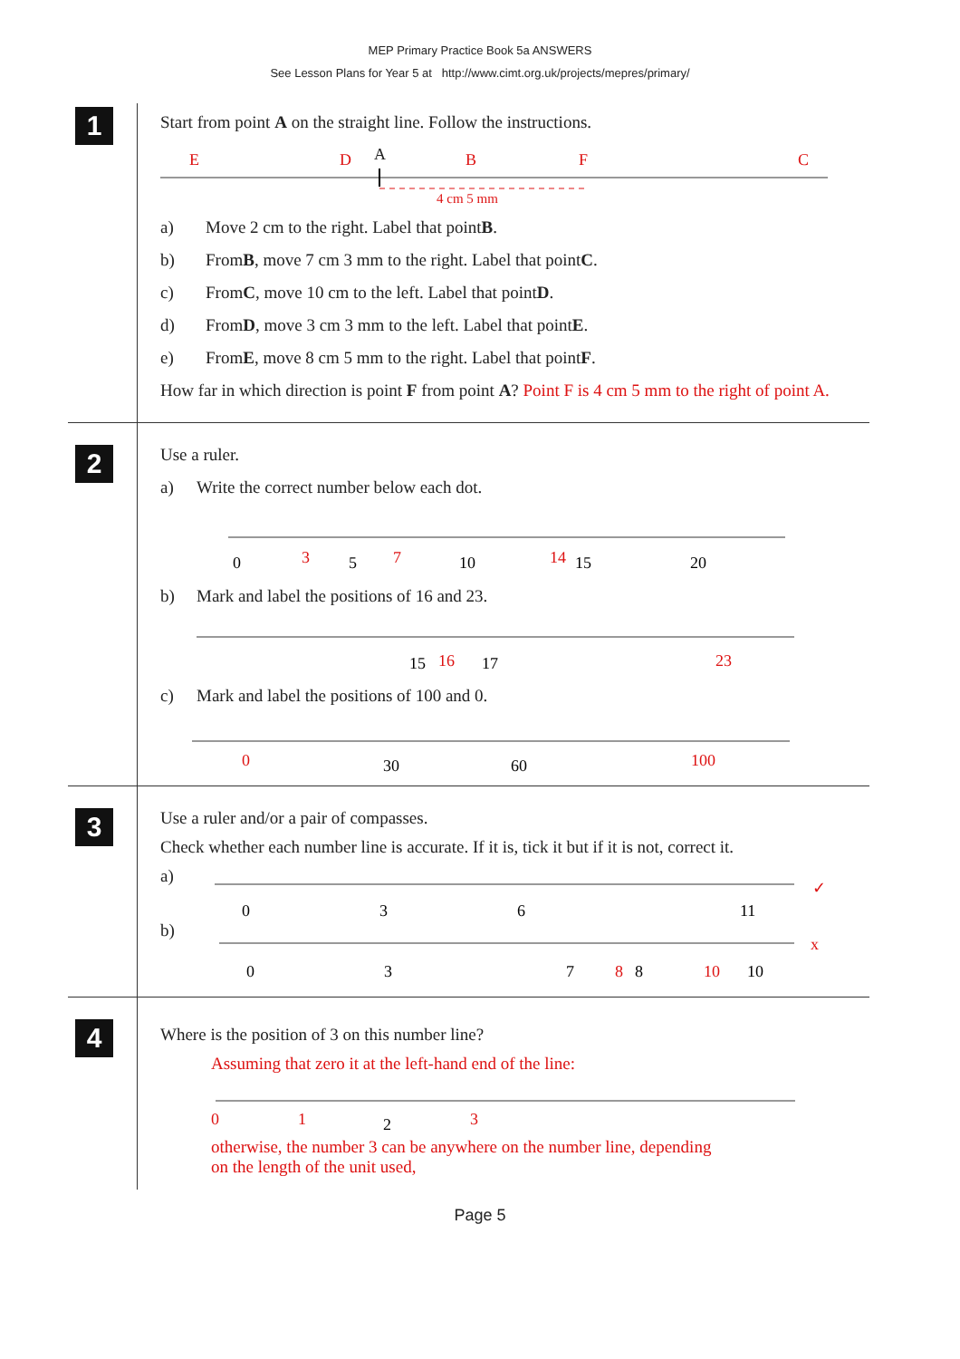MEP Primary Practice Book 5a ANSWERS
See Lesson Plans for Year 5 at http://www.cimt.org.uk/projects/mepres/primary/
1
Start from point A on the straight line. Follow the instructions.
E
D
B
F
C
4 cm 5 mm
A
a) Move 2 cm to the right. Label that point B.
b) From B, move 7 cm 3 mm to the right. Label that point C.
c) From C, move 10 cm to the left. Label that point D.
d) From D, move 3 cm 3 mm to the left. Label that point E.
e) From E, move 8 cm 5 mm to the right. Label that point F.
How far in which direction is point F from point A? Point F is 4 cm 5 mm to the right of point A.
2
Use a ruler.
a) Write the correct number below each dot.
0
5
10
15
20
3
7
14
b) Mark and label the positions of 16 and 23.
15
17
16
23
c) Mark and label the positions of 100 and 0.
30
60
0
100
3
Use a ruler and/or a pair of compasses.
Check whether each number line is accurate. If it is, tick it but if it is not, correct it.
a)
0
3
6
11
✓
b)
0
3
7
8
10
8
10
x
4
Where is the position of 3 on this number line?
Assuming that zero it at the left-hand end of the line:
2
0
1
3
otherwise, the number 3 can be anywhere on the number line, depending
on the length of the unit used,
Page 5